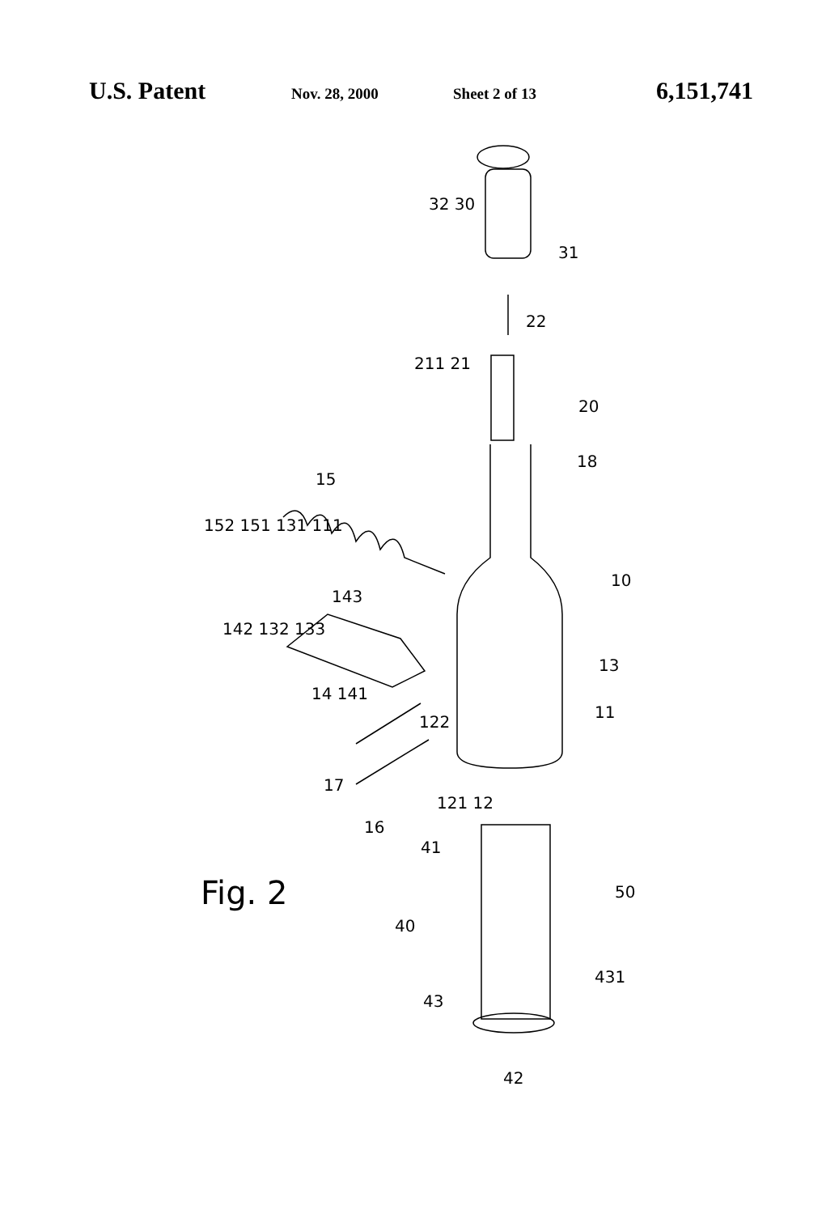U.S. Patent Nov. 28, 2000 Sheet 2 of 13 6,151,741
32 30
31
22
211 21
20
18
15
152 151 131 111
10
143
142 132 133
13
14 141
11
122
17
121 12
16
41
Fig. 2 50
40
431
43
42